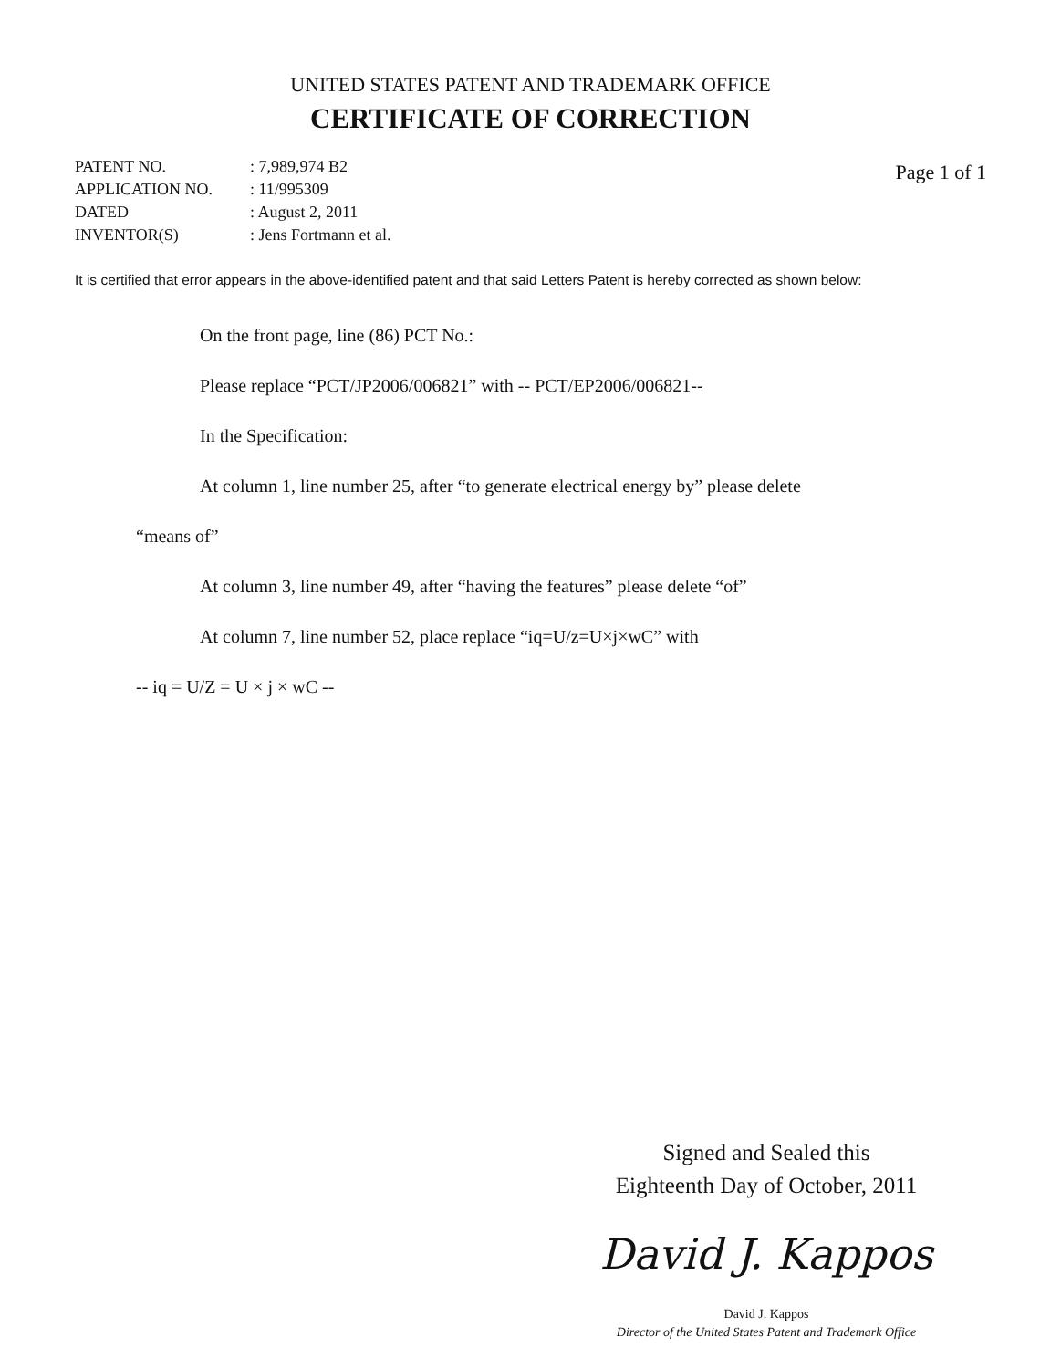UNITED STATES PATENT AND TRADEMARK OFFICE
CERTIFICATE OF CORRECTION
| PATENT NO. | : 7,989,974 B2 |
| APPLICATION NO. | : 11/995309 |
| DATED | : August 2, 2011 |
| INVENTOR(S) | : Jens Fortmann et al. |
Page 1 of 1
It is certified that error appears in the above-identified patent and that said Letters Patent is hereby corrected as shown below:
On the front page, line (86) PCT No.:
Please replace “PCT/JP2006/006821” with -- PCT/EP2006/006821--
In the Specification:
At column 1, line number 25, after “to generate electrical energy by” please delete
“means of”
At column 3, line number 49, after “having the features” please delete “of”
At column 7, line number 52, place replace “iq=U/z=U×j×wC” with
-- iq = U/Z = U × j × wC --
Signed and Sealed this
Eighteenth Day of October, 2011
David J. Kappos
David J. Kappos
Director of the United States Patent and Trademark Office